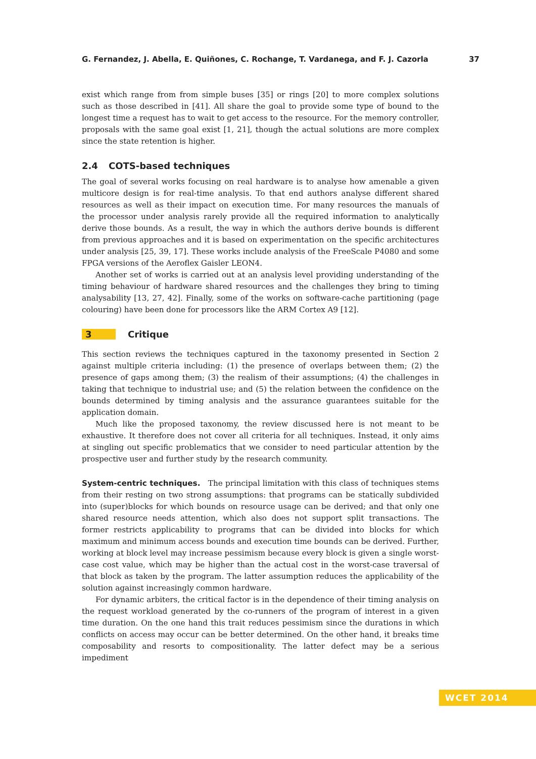G. Fernandez, J. Abella, E. Quiñones, C. Rochange, T. Vardanega, and F. J. Cazorla 37
exist which range from from simple buses [35] or rings [20] to more complex solutions such as those described in [41]. All share the goal to provide some type of bound to the longest time a request has to wait to get access to the resource. For the memory controller, proposals with the same goal exist [1, 21], though the actual solutions are more complex since the state retention is higher.
2.4 COTS-based techniques
The goal of several works focusing on real hardware is to analyse how amenable a given multicore design is for real-time analysis. To that end authors analyse different shared resources as well as their impact on execution time. For many resources the manuals of the processor under analysis rarely provide all the required information to analytically derive those bounds. As a result, the way in which the authors derive bounds is different from previous approaches and it is based on experimentation on the specific architectures under analysis [25, 39, 17]. These works include analysis of the FreeScale P4080 and some FPGA versions of the Aeroflex Gaisler LEON4.
Another set of works is carried out at an analysis level providing understanding of the timing behaviour of hardware shared resources and the challenges they bring to timing analysability [13, 27, 42]. Finally, some of the works on software-cache partitioning (page colouring) have been done for processors like the ARM Cortex A9 [12].
3 Critique
This section reviews the techniques captured in the taxonomy presented in Section 2 against multiple criteria including: (1) the presence of overlaps between them; (2) the presence of gaps among them; (3) the realism of their assumptions; (4) the challenges in taking that technique to industrial use; and (5) the relation between the confidence on the bounds determined by timing analysis and the assurance guarantees suitable for the application domain.
Much like the proposed taxonomy, the review discussed here is not meant to be exhaustive. It therefore does not cover all criteria for all techniques. Instead, it only aims at singling out specific problematics that we consider to need particular attention by the prospective user and further study by the research community.
System-centric techniques. The principal limitation with this class of techniques stems from their resting on two strong assumptions: that programs can be statically subdivided into (super)blocks for which bounds on resource usage can be derived; and that only one shared resource needs attention, which also does not support split transactions. The former restricts applicability to programs that can be divided into blocks for which maximum and minimum access bounds and execution time bounds can be derived. Further, working at block level may increase pessimism because every block is given a single worst-case cost value, which may be higher than the actual cost in the worst-case traversal of that block as taken by the program. The latter assumption reduces the applicability of the solution against increasingly common hardware.
For dynamic arbiters, the critical factor is in the dependence of their timing analysis on the request workload generated by the co-runners of the program of interest in a given time duration. On the one hand this trait reduces pessimism since the durations in which conflicts on access may occur can be better determined. On the other hand, it breaks time composability and resorts to compositionality. The latter defect may be a serious impediment
WCET 2014